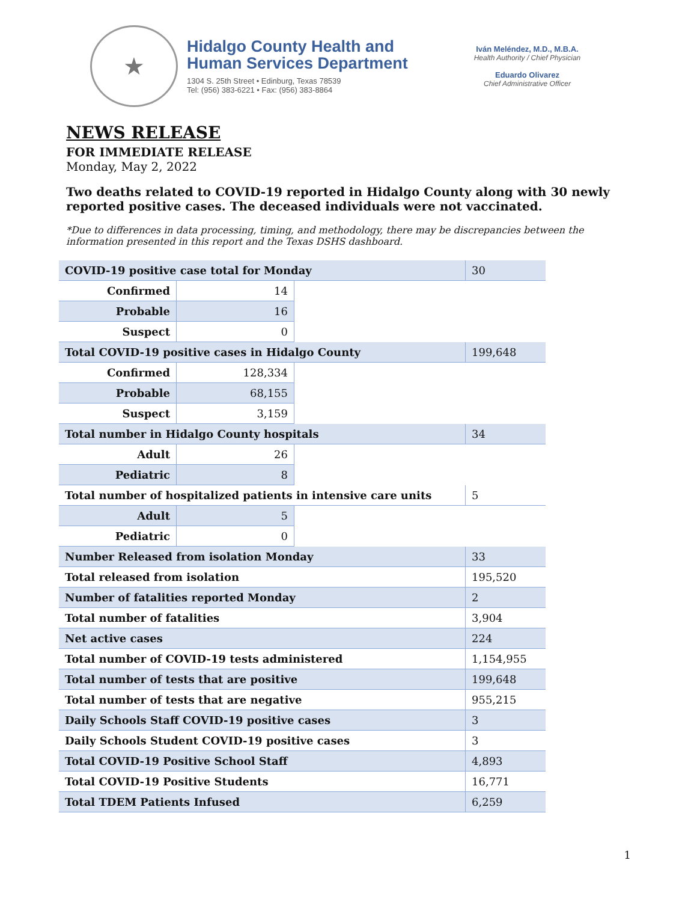★
Hidalgo County Health and
Human Services Department
1304 S. 25th Street • Edinburg, Texas 78539
Tel: (956) 383-6221 • Fax: (956) 383-8864
Iván Meléndez, M.D., M.B.A.
Health Authority / Chief Physician
Eduardo Olivarez
Chief Administrative Officer
NEWS RELEASE
FOR IMMEDIATE RELEASE
Monday, May 2, 2022
Two deaths related to COVID-19 reported in Hidalgo County along with 30 newly reported positive cases. The deceased individuals were not vaccinated.
*Due to differences in data processing, timing, and methodology, there may be discrepancies between the information presented in this report and the Texas DSHS dashboard.
| COVID-19 positive case total for Monday | | | 30 |
| Confirmed | 14 | | |
| Probable | 16 | | |
| Suspect | 0 | | |
| Total COVID-19 positive cases in Hidalgo County | | | 199,648 |
| Confirmed | 128,334 | | |
| Probable | 68,155 | | |
| Suspect | 3,159 | | |
| Total number in Hidalgo County hospitals | | | 34 |
| Adult | 26 | | |
| Pediatric | 8 | | |
| Total number of hospitalized patients in intensive care units | | | 5 |
| Adult | 5 | | |
| Pediatric | 0 | | |
| Number Released from isolation Monday | | | 33 |
| Total released from isolation | | | 195,520 |
| Number of fatalities reported Monday | | | 2 |
| Total number of fatalities | | | 3,904 |
| Net active cases | | | 224 |
| Total number of COVID-19 tests administered | | | 1,154,955 |
| Total number of tests that are positive | | | 199,648 |
| Total number of tests that are negative | | | 955,215 |
| Daily Schools Staff COVID-19 positive cases | | | 3 |
| Daily Schools Student COVID-19 positive cases | | | 3 |
| Total COVID-19 Positive School Staff | | | 4,893 |
| Total COVID-19 Positive Students | | | 16,771 |
| Total TDEM Patients Infused | | | 6,259 |
1